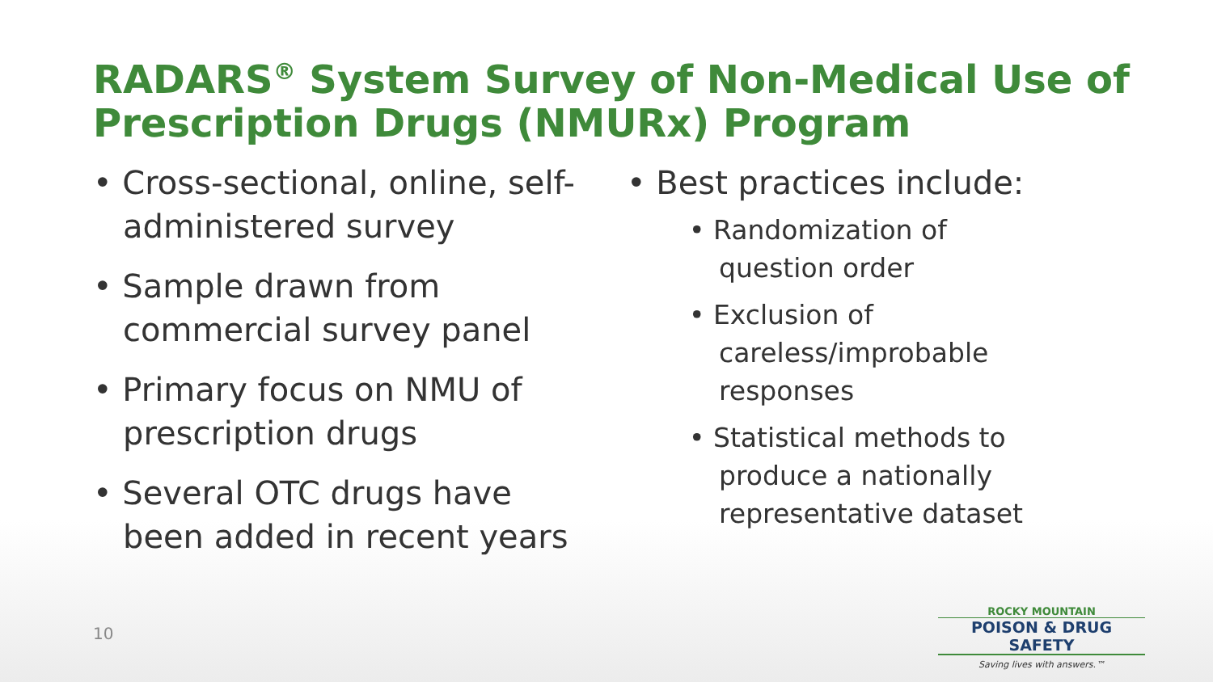RADARS<sup>®</sup> System Survey of Non-Medical Use of Prescription Drugs (NMURx) Program
• Cross-sectional, online, self-administered survey
• Sample drawn from commercial survey panel
• Primary focus on NMU of prescription drugs
• Several OTC drugs have been added in recent years
• Best practices include:
• Randomization of question order
• Exclusion of careless/improbable responses
• Statistical methods to produce a nationally representative dataset
10
ROCKY MOUNTAIN
POISON & DRUG SAFETY
Saving lives with answers.™